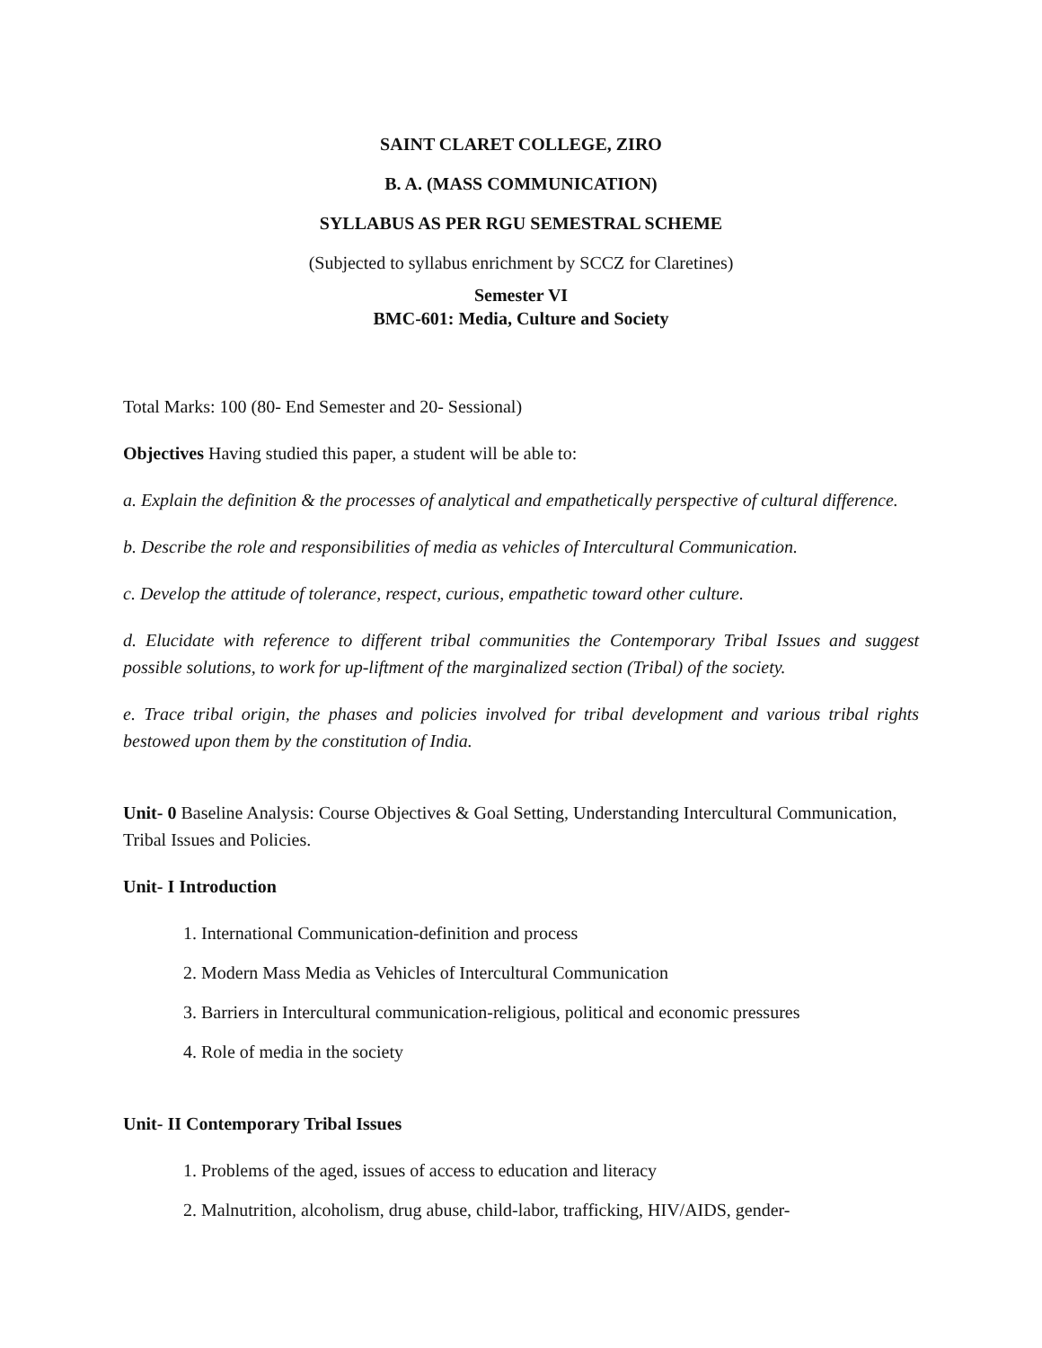SAINT CLARET COLLEGE, ZIRO
B. A. (MASS COMMUNICATION)
SYLLABUS AS PER RGU SEMESTRAL SCHEME
(Subjected to syllabus enrichment by SCCZ for Claretines)
Semester VI
BMC-601: Media, Culture and Society
Total Marks: 100 (80- End Semester and 20- Sessional)
Objectives Having studied this paper, a student will be able to:
a. Explain the definition & the processes of analytical and empathetically perspective of cultural difference.
b. Describe the role and responsibilities of media as vehicles of Intercultural Communication.
c. Develop the attitude of tolerance, respect, curious, empathetic toward other culture.
d. Elucidate with reference to different tribal communities the Contemporary Tribal Issues and suggest possible solutions, to work for up-liftment of the marginalized section (Tribal) of the society.
e. Trace tribal origin, the phases and policies involved for tribal development and various tribal rights bestowed upon them by the constitution of India.
Unit- 0 Baseline Analysis: Course Objectives & Goal Setting, Understanding Intercultural Communication, Tribal Issues and Policies.
Unit- I Introduction
1. International Communication-definition and process
2. Modern Mass Media as Vehicles of Intercultural Communication
3. Barriers in Intercultural communication-religious, political and economic pressures
4. Role of media in the society
Unit- II Contemporary Tribal Issues
1. Problems of the aged, issues of access to education and literacy
2. Malnutrition, alcoholism, drug abuse, child-labor, trafficking, HIV/AIDS, gender-